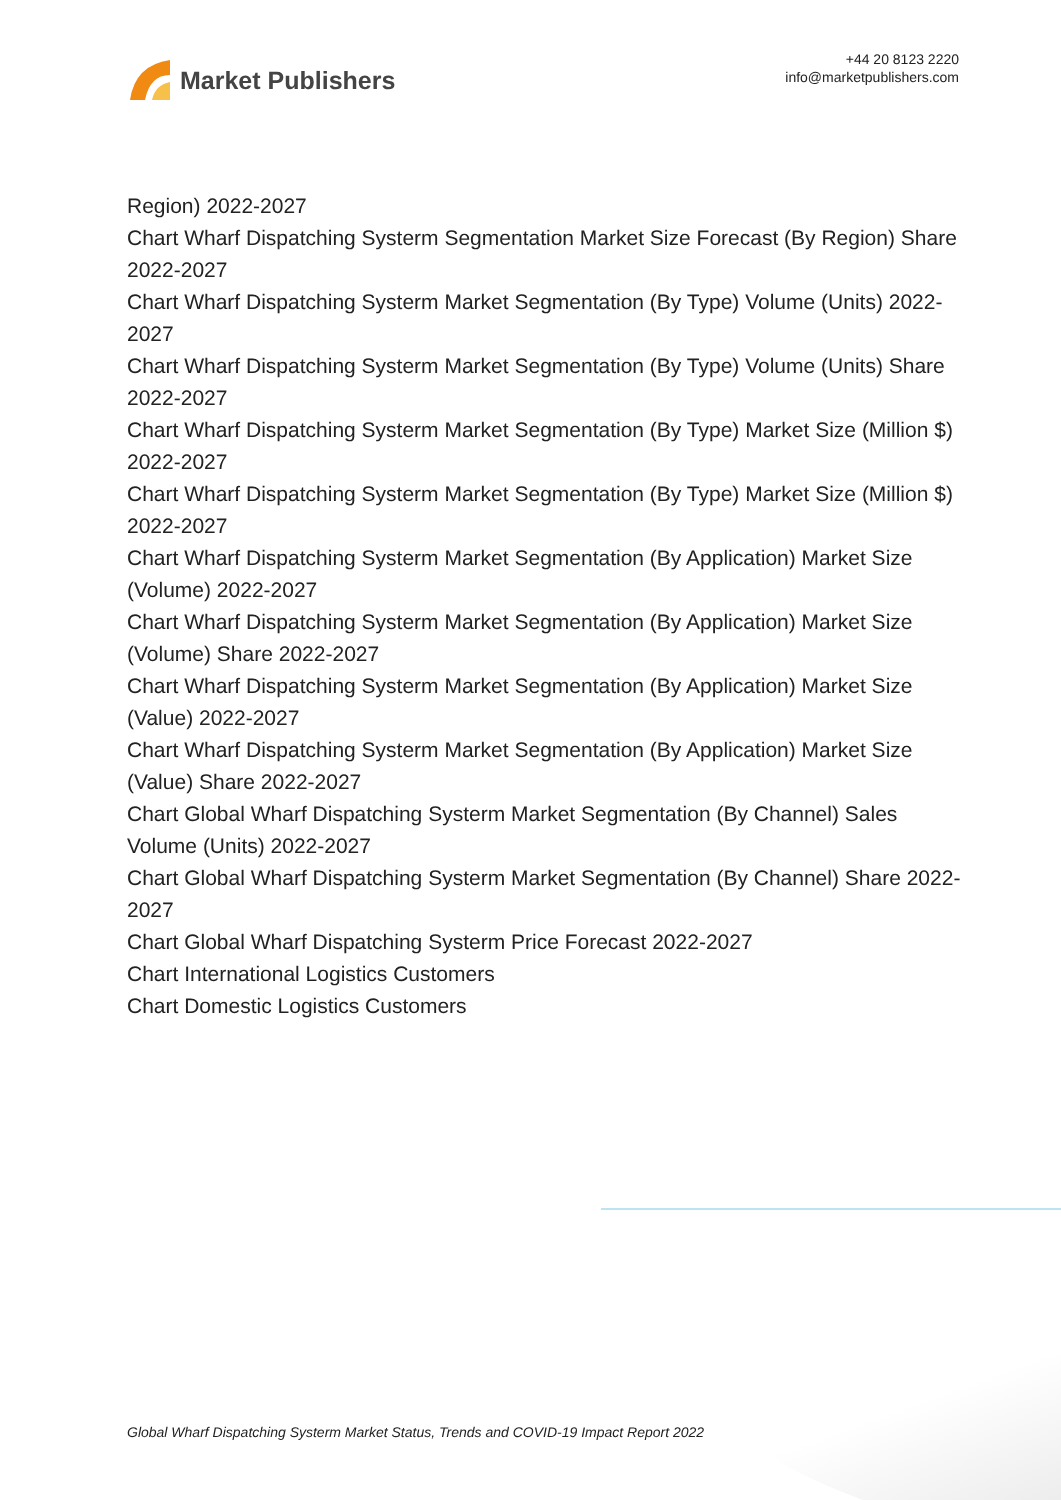Market Publishers
+44 20 8123 2220
info@marketpublishers.com
Region) 2022-2027
Chart Wharf Dispatching Systerm Segmentation Market Size Forecast (By Region) Share 2022-2027
Chart Wharf Dispatching Systerm Market Segmentation (By Type) Volume (Units) 2022-2027
Chart Wharf Dispatching Systerm Market Segmentation (By Type) Volume (Units) Share 2022-2027
Chart Wharf Dispatching Systerm Market Segmentation (By Type) Market Size (Million $) 2022-2027
Chart Wharf Dispatching Systerm Market Segmentation (By Type) Market Size (Million $) 2022-2027
Chart Wharf Dispatching Systerm Market Segmentation (By Application) Market Size (Volume) 2022-2027
Chart Wharf Dispatching Systerm Market Segmentation (By Application) Market Size (Volume) Share 2022-2027
Chart Wharf Dispatching Systerm Market Segmentation (By Application) Market Size (Value) 2022-2027
Chart Wharf Dispatching Systerm Market Segmentation (By Application) Market Size (Value) Share 2022-2027
Chart Global Wharf Dispatching Systerm Market Segmentation (By Channel) Sales Volume (Units) 2022-2027
Chart Global Wharf Dispatching Systerm Market Segmentation (By Channel) Share 2022-2027
Chart Global Wharf Dispatching Systerm Price Forecast 2022-2027
Chart International Logistics Customers
Chart Domestic Logistics Customers
Global Wharf Dispatching Systerm Market Status, Trends and COVID-19 Impact Report 2022